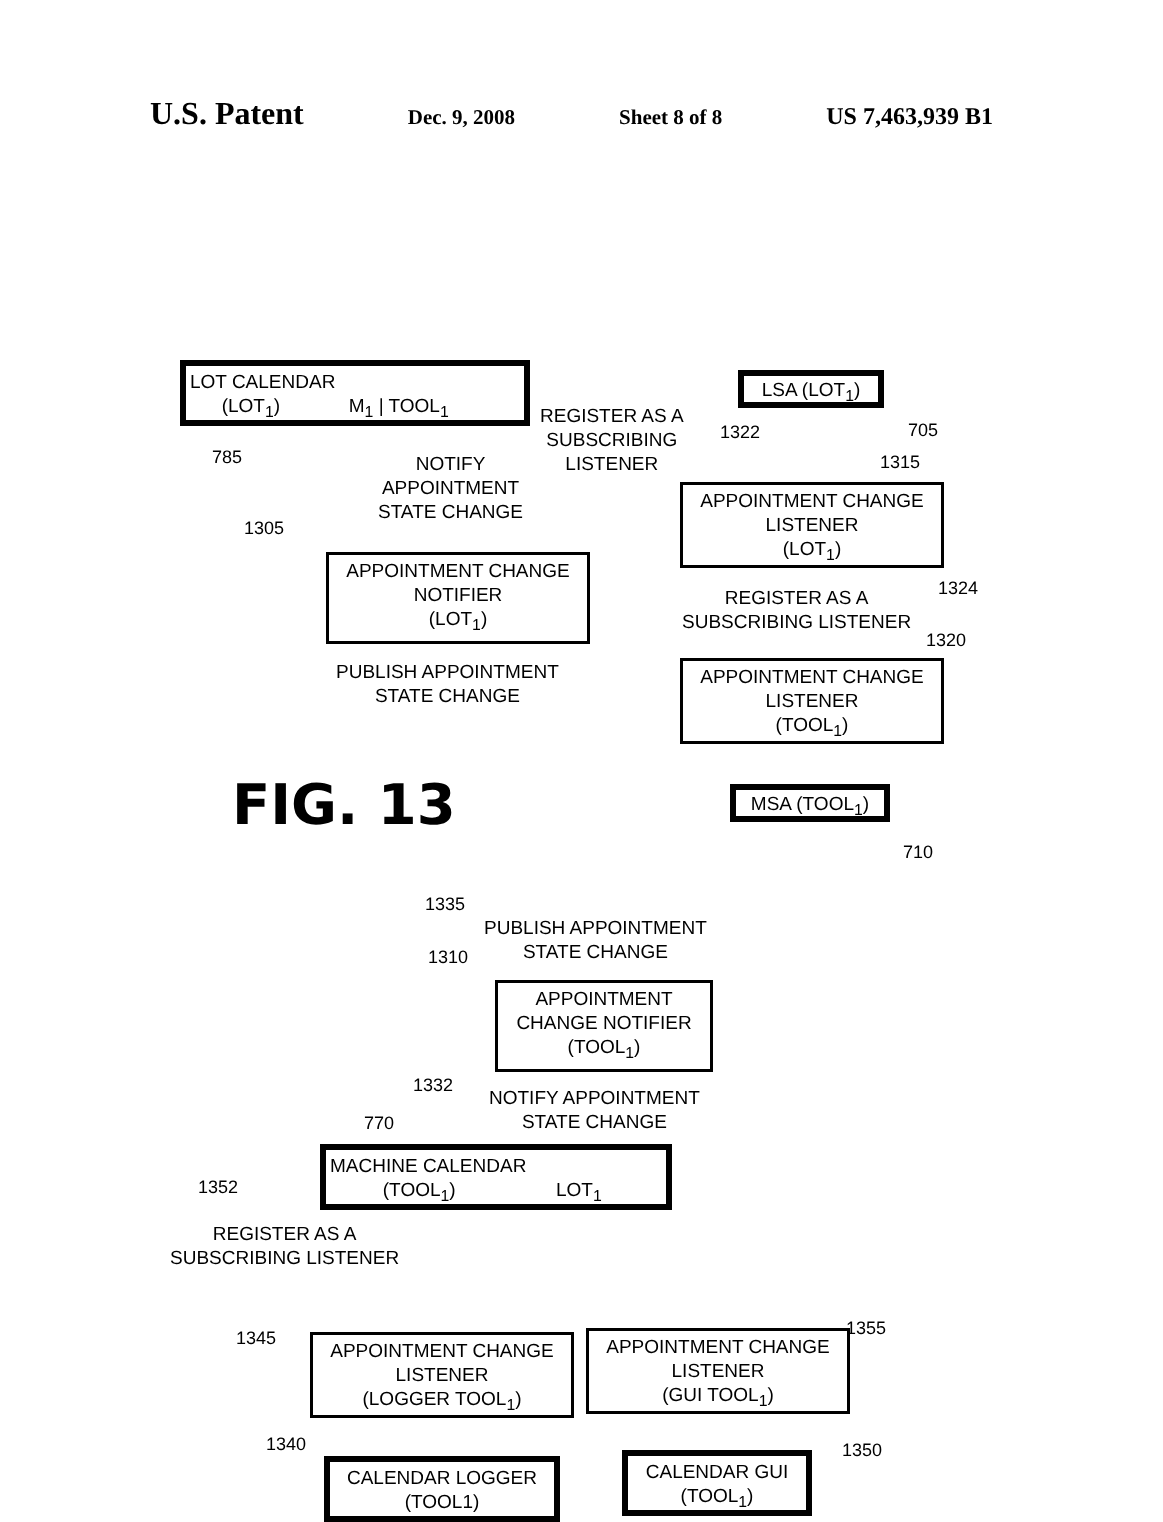U.S. Patent Dec. 9, 2008 Sheet 8 of 8 US 7,463,939 B1
LOT CALENDAR
(LOT<sub>1</sub>) M<sub>1</sub> | TOOL<sub>1</sub>
785
LSA (LOT<sub>1</sub>)
705
REGISTER AS A
SUBSCRIBING
LISTENER
1322
NOTIFY
APPOINTMENT
STATE CHANGE
1315
APPOINTMENT CHANGE
LISTENER
(LOT<sub>1</sub>)
1305
APPOINTMENT CHANGE
NOTIFIER
(LOT<sub>1</sub>)
REGISTER AS A
SUBSCRIBING LISTENER
1324
1320
PUBLISH APPOINTMENT
STATE CHANGE
APPOINTMENT CHANGE
LISTENER
(TOOL<sub>1</sub>)
FIG. 13 MSA (TOOL<sub>1</sub>)
710
1335
PUBLISH APPOINTMENT
STATE CHANGE
1310
APPOINTMENT
CHANGE NOTIFIER
(TOOL<sub>1</sub>)
1332
NOTIFY APPOINTMENT
STATE CHANGE
770
MACHINE CALENDAR
(TOOL<sub>1</sub>) LOT<sub>1</sub>
1352
REGISTER AS A
SUBSCRIBING LISTENER
1355
1345
APPOINTMENT CHANGE
LISTENER
(LOGGER TOOL<sub>1</sub>)
APPOINTMENT CHANGE
LISTENER
(GUI TOOL<sub>1</sub>)
1340 1350
CALENDAR LOGGER
(TOOL1)
CALENDAR GUI
(TOOL<sub>1</sub>)